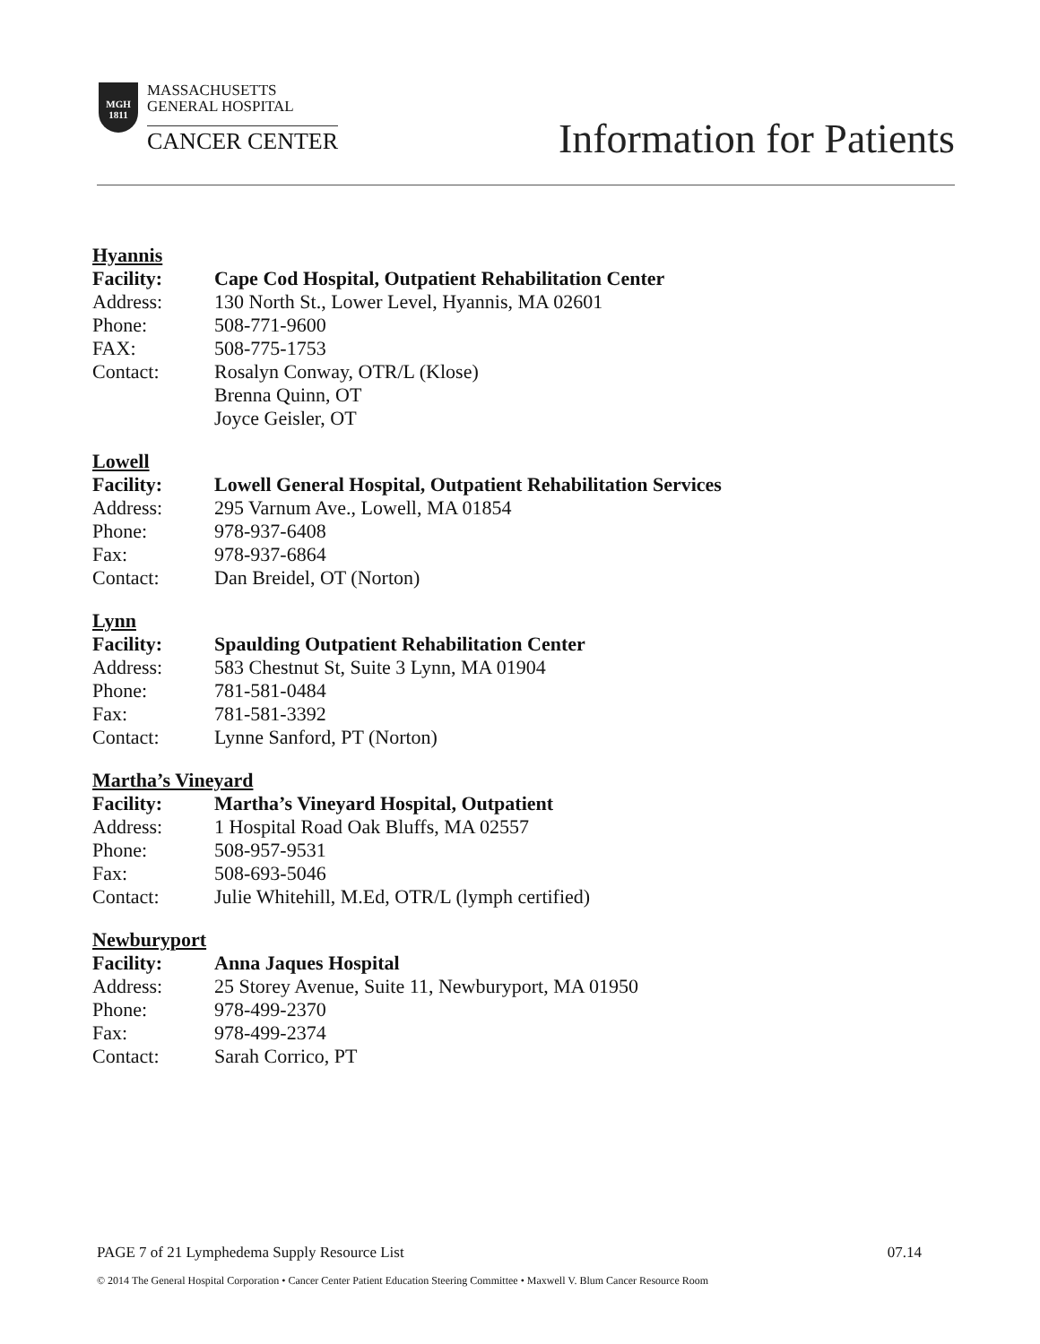MGH
1811
MASSACHUSETTS
GENERAL HOSPITAL
CANCER CENTER
Information for Patients
Hyannis
Facility: Cape Cod Hospital, Outpatient Rehabilitation Center
Address: 130 North St., Lower Level, Hyannis, MA 02601
Phone: 508-771-9600
FAX: 508-775-1753
Contact: Rosalyn Conway, OTR/L (Klose)
Brenna Quinn, OT
Joyce Geisler, OT
Lowell
Facility: Lowell General Hospital, Outpatient Rehabilitation Services
Address: 295 Varnum Ave., Lowell, MA 01854
Phone: 978-937-6408
Fax: 978-937-6864
Contact: Dan Breidel, OT (Norton)
Lynn
Facility: Spaulding Outpatient Rehabilitation Center
Address: 583 Chestnut St, Suite 3 Lynn, MA 01904
Phone: 781-581-0484
Fax: 781-581-3392
Contact: Lynne Sanford, PT (Norton)
Martha’s Vineyard
Facility: Martha’s Vineyard Hospital, Outpatient
Address: 1 Hospital Road Oak Bluffs, MA 02557
Phone: 508-957-9531
Fax: 508-693-5046
Contact: Julie Whitehill, M.Ed, OTR/L (lymph certified)
Newburyport
Facility: Anna Jaques Hospital
Address: 25 Storey Avenue, Suite 11, Newburyport, MA 01950
Phone: 978-499-2370
Fax: 978-499-2374
Contact: Sarah Corrico, PT
PAGE 7 of 21 Lymphedema Supply Resource List 07.14
© 2014 The General Hospital Corporation • Cancer Center Patient Education Steering Committee • Maxwell V. Blum Cancer Resource Room